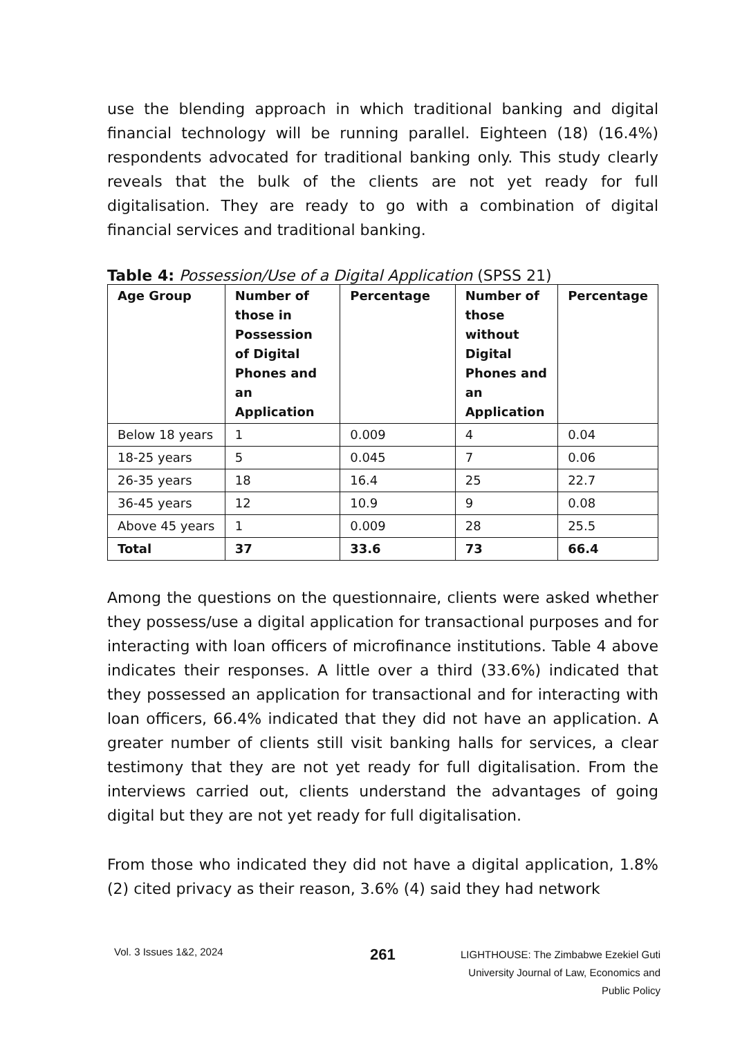use the blending approach in which traditional banking and digital financial technology will be running parallel. Eighteen (18) (16.4%) respondents advocated for traditional banking only. This study clearly reveals that the bulk of the clients are not yet ready for full digitalisation. They are ready to go with a combination of digital financial services and traditional banking.
Table 4: Possession/Use of a Digital Application (SPSS 21)
| Age Group | Number of those in Possession of Digital Phones and an Application | Percentage | Number of those without Digital Phones and an Application | Percentage |
| --- | --- | --- | --- | --- |
| Below 18 years | 1 | 0.009 | 4 | 0.04 |
| 18-25 years | 5 | 0.045 | 7 | 0.06 |
| 26-35 years | 18 | 16.4 | 25 | 22.7 |
| 36-45 years | 12 | 10.9 | 9 | 0.08 |
| Above 45 years | 1 | 0.009 | 28 | 25.5 |
| Total | 37 | 33.6 | 73 | 66.4 |
Among the questions on the questionnaire, clients were asked whether they possess/use a digital application for transactional purposes and for interacting with loan officers of microfinance institutions. Table 4 above indicates their responses. A little over a third (33.6%) indicated that they possessed an application for transactional and for interacting with loan officers, 66.4% indicated that they did not have an application. A greater number of clients still visit banking halls for services, a clear testimony that they are not yet ready for full digitalisation. From the interviews carried out, clients understand the advantages of going digital but they are not yet ready for full digitalisation.
From those who indicated they did not have a digital application, 1.8% (2) cited privacy as their reason, 3.6% (4) said they had network
Vol. 3 Issues 1&2, 2024
261
LIGHTHOUSE: The Zimbabwe Ezekiel Guti
University Journal of Law, Economics and
Public Policy